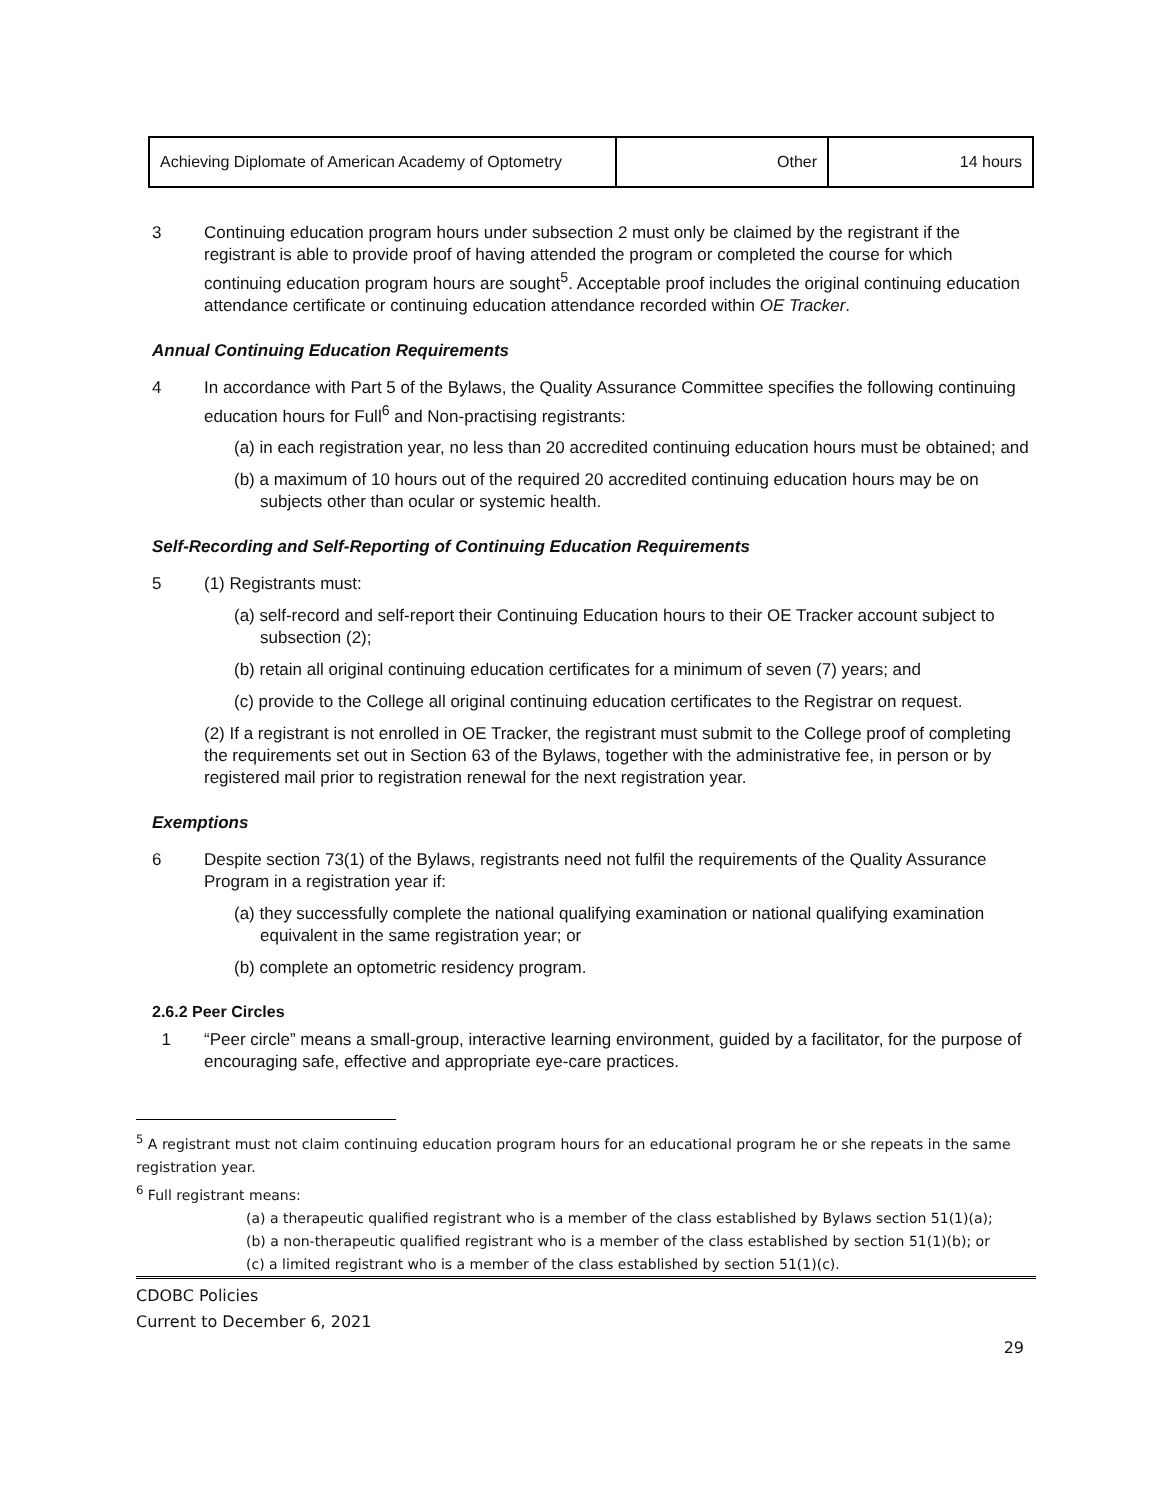| Achieving Diplomate of American Academy of Optometry | Other | 14 hours |
3 Continuing education program hours under subsection 2 must only be claimed by the registrant if the registrant is able to provide proof of having attended the program or completed the course for which continuing education program hours are sought<sup>5</sup>. Acceptable proof includes the original continuing education attendance certificate or continuing education attendance recorded within OE Tracker.
Annual Continuing Education Requirements
4 In accordance with Part 5 of the Bylaws, the Quality Assurance Committee specifies the following continuing education hours for Full<sup>6</sup> and Non-practising registrants:
(a) in each registration year, no less than 20 accredited continuing education hours must be obtained; and
(b) a maximum of 10 hours out of the required 20 accredited continuing education hours may be on subjects other than ocular or systemic health.
Self-Recording and Self-Reporting of Continuing Education Requirements
5 (1) Registrants must:
(a) self-record and self-report their Continuing Education hours to their OE Tracker account subject to subsection (2);
(b) retain all original continuing education certificates for a minimum of seven (7) years; and
(c) provide to the College all original continuing education certificates to the Registrar on request.
(2) If a registrant is not enrolled in OE Tracker, the registrant must submit to the College proof of completing the requirements set out in Section 63 of the Bylaws, together with the administrative fee, in person or by registered mail prior to registration renewal for the next registration year.
Exemptions
6 Despite section 73(1) of the Bylaws, registrants need not fulfil the requirements of the Quality Assurance Program in a registration year if:
(a) they successfully complete the national qualifying examination or national qualifying examination equivalent in the same registration year; or
(b) complete an optometric residency program.
2.6.2 Peer Circles
1 “Peer circle” means a small-group, interactive learning environment, guided by a facilitator, for the purpose of encouraging safe, effective and appropriate eye-care practices.
<sup>5</sup> A registrant must not claim continuing education program hours for an educational program he or she repeats in the same registration year.
<sup>6</sup> Full registrant means:
(a) a therapeutic qualified registrant who is a member of the class established by Bylaws section 51(1)(a);
(b) a non-therapeutic qualified registrant who is a member of the class established by section 51(1)(b); or
(c) a limited registrant who is a member of the class established by section 51(1)(c).
CDOBC Policies
Current to December 6, 2021
29